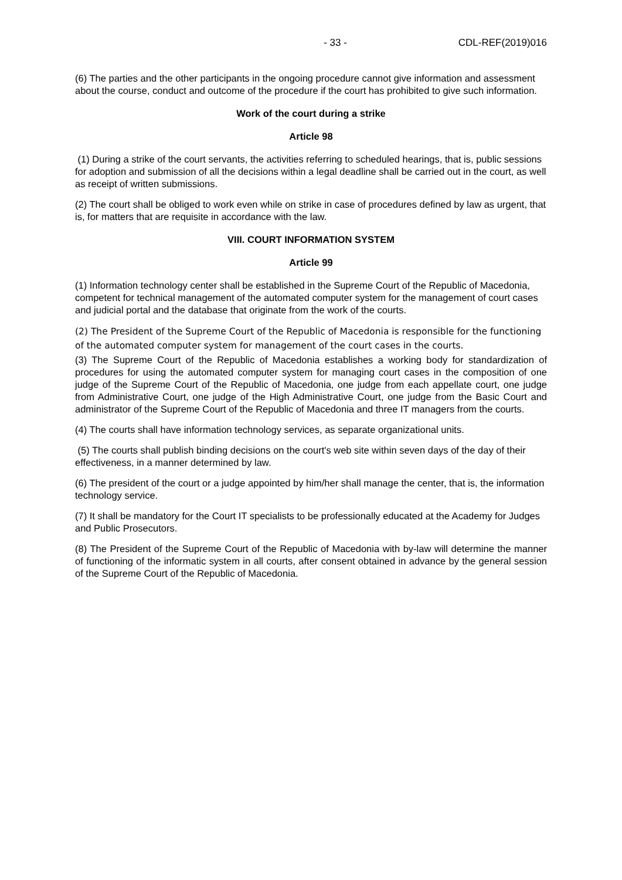- 33 - CDL-REF(2019)016
(6) The parties and the other participants in the ongoing procedure cannot give information and assessment about the course, conduct and outcome of the procedure if the court has prohibited to give such information.
Work of the court during a strike
Article 98
(1) During a strike of the court servants, the activities referring to scheduled hearings, that is, public sessions for adoption and submission of all the decisions within a legal deadline shall be carried out in the court, as well as receipt of written submissions.
(2) The court shall be obliged to work even while on strike in case of procedures defined by law as urgent, that is, for matters that are requisite in accordance with the law.
VIII. COURT INFORMATION SYSTEM
Article 99
(1) Information technology center shall be established in the Supreme Court of the Republic of Macedonia, competent for technical management of the automated computer system for the management of court cases and judicial portal and the database that originate from the work of the courts.
(2) The President of the Supreme Court of the Republic of Macedonia is responsible for the functioning of the automated computer system for management of the court cases in the courts.
(3) The Supreme Court of the Republic of Macedonia establishes a working body for standardization of procedures for using the automated computer system for managing court cases in the composition of one judge of the Supreme Court of the Republic of Macedonia, one judge from each appellate court, one judge from Administrative Court, one judge of the High Administrative Court, one judge from the Basic Court and administrator of the Supreme Court of the Republic of Macedonia and three IT managers from the courts.
(4) The courts shall have information technology services, as separate organizational units.
(5) The courts shall publish binding decisions on the court's web site within seven days of the day of their effectiveness, in a manner determined by law.
(6) The president of the court or a judge appointed by him/her shall manage the center, that is, the information technology service.
(7) It shall be mandatory for the Court IT specialists to be professionally educated at the Academy for Judges and Public Prosecutors.
(8) The President of the Supreme Court of the Republic of Macedonia with by-law will determine the manner of functioning of the informatic system in all courts, after consent obtained in advance by the general session of the Supreme Court of the Republic of Macedonia.